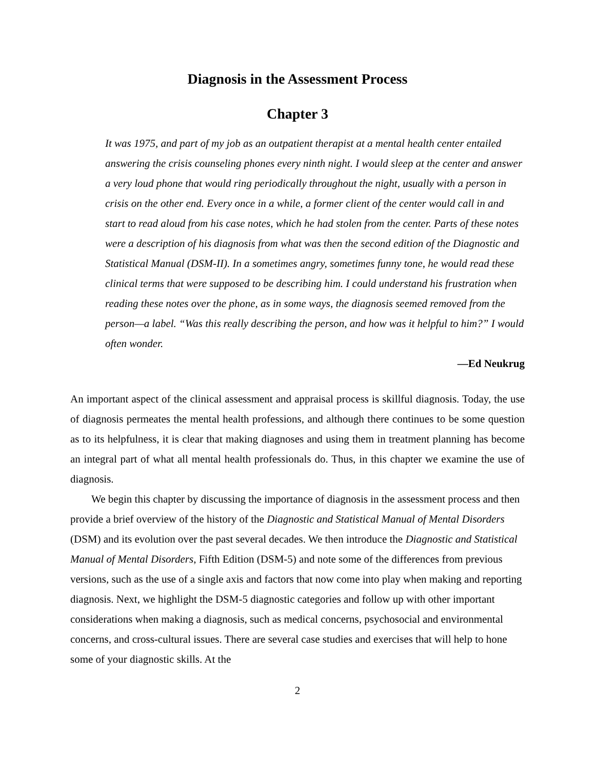Diagnosis in the Assessment Process
Chapter 3
It was 1975, and part of my job as an outpatient therapist at a mental health center entailed answering the crisis counseling phones every ninth night. I would sleep at the center and answer a very loud phone that would ring periodically throughout the night, usually with a person in crisis on the other end. Every once in a while, a former client of the center would call in and start to read aloud from his case notes, which he had stolen from the center. Parts of these notes were a description of his diagnosis from what was then the second edition of the Diagnostic and Statistical Manual (DSM-II). In a sometimes angry, sometimes funny tone, he would read these clinical terms that were supposed to be describing him. I could understand his frustration when reading these notes over the phone, as in some ways, the diagnosis seemed removed from the person—a label. “Was this really describing the person, and how was it helpful to him?” I would often wonder.
—Ed Neukrug
An important aspect of the clinical assessment and appraisal process is skillful diagnosis. Today, the use of diagnosis permeates the mental health professions, and although there continues to be some question as to its helpfulness, it is clear that making diagnoses and using them in treatment planning has become an integral part of what all mental health professionals do. Thus, in this chapter we examine the use of diagnosis.
We begin this chapter by discussing the importance of diagnosis in the assessment process and then provide a brief overview of the history of the Diagnostic and Statistical Manual of Mental Disorders (DSM) and its evolution over the past several decades. We then introduce the Diagnostic and Statistical Manual of Mental Disorders, Fifth Edition (DSM-5) and note some of the differences from previous versions, such as the use of a single axis and factors that now come into play when making and reporting diagnosis. Next, we highlight the DSM-5 diagnostic categories and follow up with other important considerations when making a diagnosis, such as medical concerns, psychosocial and environmental concerns, and cross-cultural issues. There are several case studies and exercises that will help to hone some of your diagnostic skills. At the
2